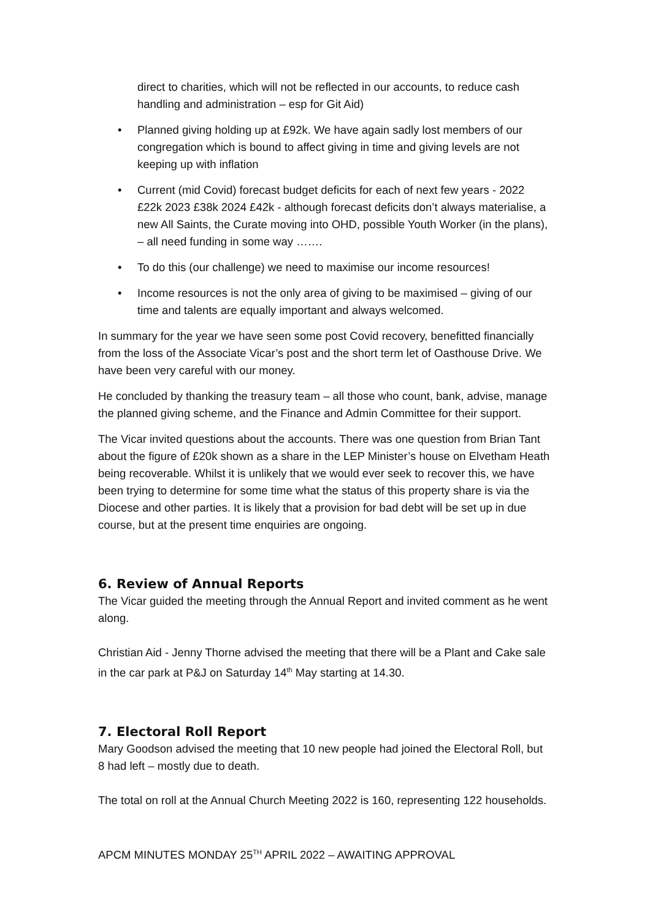direct to charities, which will not be reflected in our accounts, to reduce cash handling and administration – esp for Git Aid)
• Planned giving holding up at £92k. We have again sadly lost members of our congregation which is bound to affect giving in time and giving levels are not keeping up with inflation
• Current (mid Covid) forecast budget deficits for each of next few years - 2022 £22k 2023 £38k 2024 £42k - although forecast deficits don’t always materialise, a new All Saints, the Curate moving into OHD, possible Youth Worker (in the plans), – all need funding in some way …….
• To do this (our challenge) we need to maximise our income resources!
• Income resources is not the only area of giving to be maximised – giving of our time and talents are equally important and always welcomed.
In summary for the year we have seen some post Covid recovery, benefitted financially from the loss of the Associate Vicar’s post and the short term let of Oasthouse Drive. We have been very careful with our money.
He concluded by thanking the treasury team – all those who count, bank, advise, manage the planned giving scheme, and the Finance and Admin Committee for their support.
The Vicar invited questions about the accounts. There was one question from Brian Tant about the figure of £20k shown as a share in the LEP Minister’s house on Elvetham Heath being recoverable. Whilst it is unlikely that we would ever seek to recover this, we have been trying to determine for some time what the status of this property share is via the Diocese and other parties. It is likely that a provision for bad debt will be set up in due course, but at the present time enquiries are ongoing.
6. Review of Annual Reports
The Vicar guided the meeting through the Annual Report and invited comment as he went along.
Christian Aid - Jenny Thorne advised the meeting that there will be a Plant and Cake sale in the car park at P&J on Saturday 14<sup>th</sup> May starting at 14.30.
7. Electoral Roll Report
Mary Goodson advised the meeting that 10 new people had joined the Electoral Roll, but 8 had left – mostly due to death.
The total on roll at the Annual Church Meeting 2022 is 160, representing 122 households.
APCM MINUTES MONDAY 25<sup>TH</sup> APRIL 2022 – AWAITING APPROVAL